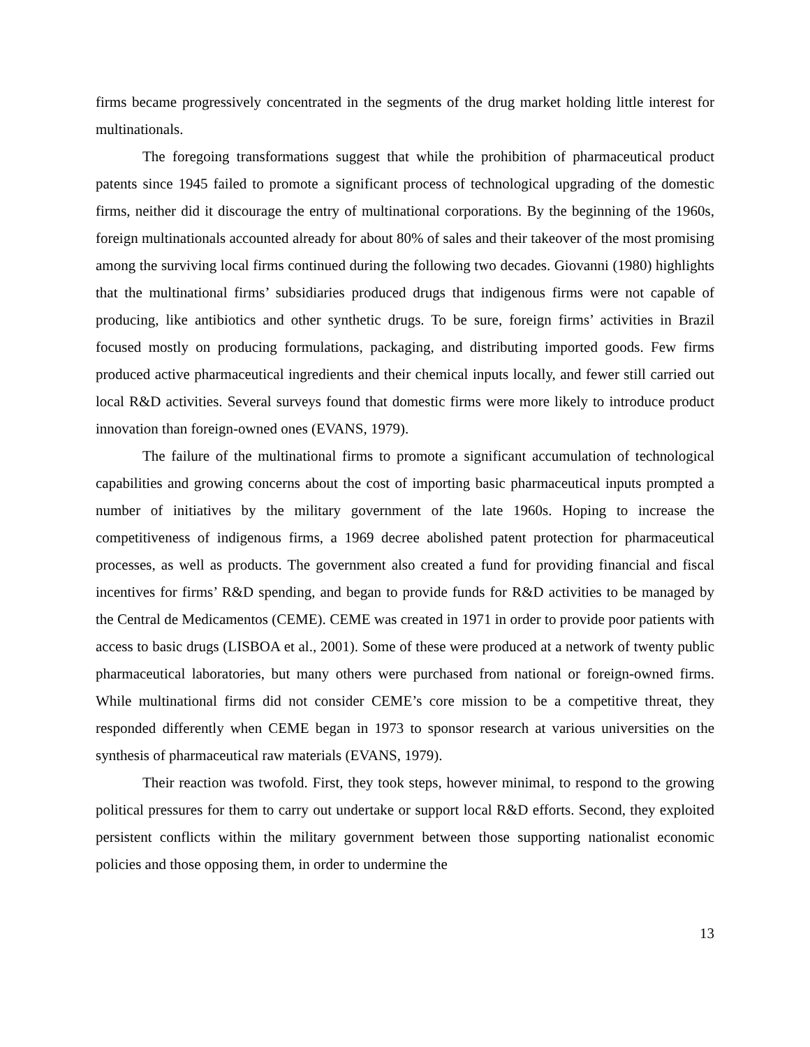firms became progressively concentrated in the segments of the drug market holding little interest for multinationals.
The foregoing transformations suggest that while the prohibition of pharmaceutical product patents since 1945 failed to promote a significant process of technological upgrading of the domestic firms, neither did it discourage the entry of multinational corporations. By the beginning of the 1960s, foreign multinationals accounted already for about 80% of sales and their takeover of the most promising among the surviving local firms continued during the following two decades. Giovanni (1980) highlights that the multinational firms’ subsidiaries produced drugs that indigenous firms were not capable of producing, like antibiotics and other synthetic drugs. To be sure, foreign firms’ activities in Brazil focused mostly on producing formulations, packaging, and distributing imported goods. Few firms produced active pharmaceutical ingredients and their chemical inputs locally, and fewer still carried out local R&D activities. Several surveys found that domestic firms were more likely to introduce product innovation than foreign-owned ones (EVANS, 1979).
The failure of the multinational firms to promote a significant accumulation of technological capabilities and growing concerns about the cost of importing basic pharmaceutical inputs prompted a number of initiatives by the military government of the late 1960s. Hoping to increase the competitiveness of indigenous firms, a 1969 decree abolished patent protection for pharmaceutical processes, as well as products. The government also created a fund for providing financial and fiscal incentives for firms’ R&D spending, and began to provide funds for R&D activities to be managed by the Central de Medicamentos (CEME). CEME was created in 1971 in order to provide poor patients with access to basic drugs (LISBOA et al., 2001). Some of these were produced at a network of twenty public pharmaceutical laboratories, but many others were purchased from national or foreign-owned firms. While multinational firms did not consider CEME’s core mission to be a competitive threat, they responded differently when CEME began in 1973 to sponsor research at various universities on the synthesis of pharmaceutical raw materials (EVANS, 1979).
Their reaction was twofold. First, they took steps, however minimal, to respond to the growing political pressures for them to carry out undertake or support local R&D efforts. Second, they exploited persistent conflicts within the military government between those supporting nationalist economic policies and those opposing them, in order to undermine the
13